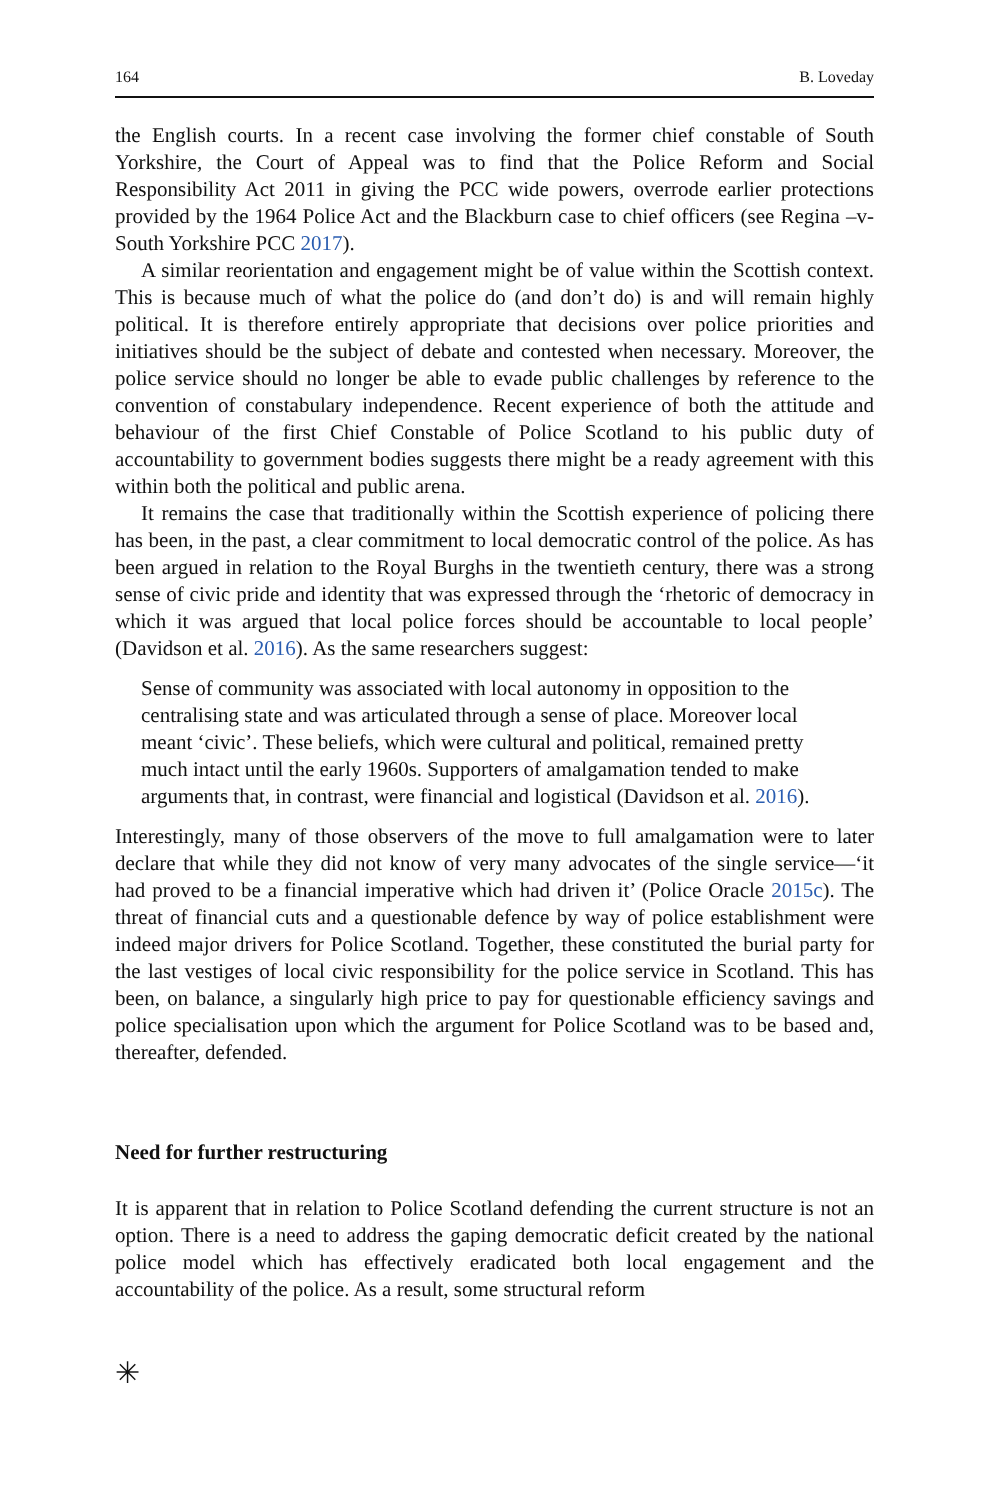164 B. Loveday
the English courts. In a recent case involving the former chief constable of South Yorkshire, the Court of Appeal was to find that the Police Reform and Social Responsibility Act 2011 in giving the PCC wide powers, overrode earlier protections provided by the 1964 Police Act and the Blackburn case to chief officers (see Regina –v- South Yorkshire PCC 2017).
A similar reorientation and engagement might be of value within the Scottish context. This is because much of what the police do (and don’t do) is and will remain highly political. It is therefore entirely appropriate that decisions over police priorities and initiatives should be the subject of debate and contested when necessary. Moreover, the police service should no longer be able to evade public challenges by reference to the convention of constabulary independence. Recent experience of both the attitude and behaviour of the first Chief Constable of Police Scotland to his public duty of accountability to government bodies suggests there might be a ready agreement with this within both the political and public arena.
It remains the case that traditionally within the Scottish experience of policing there has been, in the past, a clear commitment to local democratic control of the police. As has been argued in relation to the Royal Burghs in the twentieth century, there was a strong sense of civic pride and identity that was expressed through the ‘rhetoric of democracy in which it was argued that local police forces should be accountable to local people’ (Davidson et al. 2016). As the same researchers suggest:
Sense of community was associated with local autonomy in opposition to the centralising state and was articulated through a sense of place. Moreover local meant ‘civic’. These beliefs, which were cultural and political, remained pretty much intact until the early 1960s. Supporters of amalgamation tended to make arguments that, in contrast, were financial and logistical (Davidson et al. 2016).
Interestingly, many of those observers of the move to full amalgamation were to later declare that while they did not know of very many advocates of the single service—‘it had proved to be a financial imperative which had driven it’ (Police Oracle 2015c). The threat of financial cuts and a questionable defence by way of police establishment were indeed major drivers for Police Scotland. Together, these constituted the burial party for the last vestiges of local civic responsibility for the police service in Scotland. This has been, on balance, a singularly high price to pay for questionable efficiency savings and police specialisation upon which the argument for Police Scotland was to be based and, thereafter, defended.
Need for further restructuring
It is apparent that in relation to Police Scotland defending the current structure is not an option. There is a need to address the gaping democratic deficit created by the national police model which has effectively eradicated both local engagement and the accountability of the police. As a result, some structural reform
✳